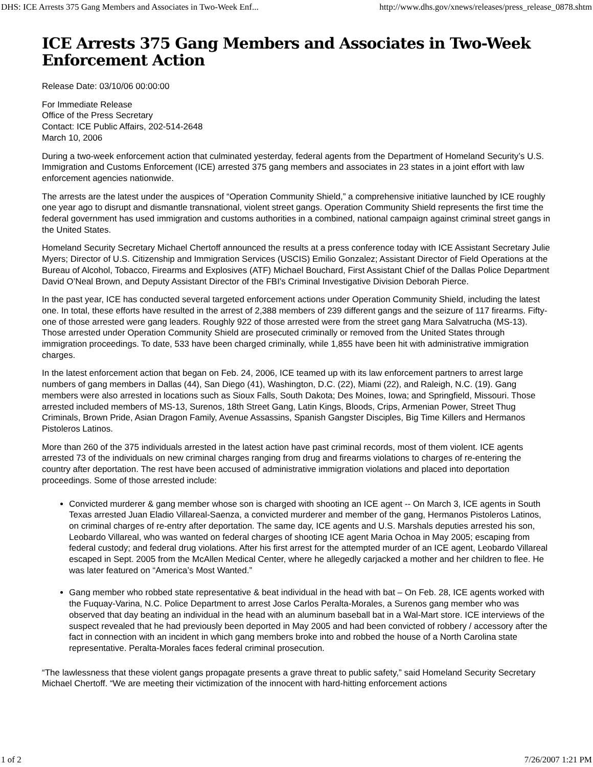DHS: ICE Arrests 375 Gang Members and Associates in Two-Week Enf... http://www.dhs.gov/xnews/releases/press_release_0878.shtm
ICE Arrests 375 Gang Members and Associates in Two-Week Enforcement Action
Release Date: 03/10/06 00:00:00
For Immediate Release
Office of the Press Secretary
Contact: ICE Public Affairs, 202-514-2648
March 10, 2006
During a two-week enforcement action that culminated yesterday, federal agents from the Department of Homeland Security’s U.S. Immigration and Customs Enforcement (ICE) arrested 375 gang members and associates in 23 states in a joint effort with law enforcement agencies nationwide.
The arrests are the latest under the auspices of “Operation Community Shield,” a comprehensive initiative launched by ICE roughly one year ago to disrupt and dismantle transnational, violent street gangs. Operation Community Shield represents the first time the federal government has used immigration and customs authorities in a combined, national campaign against criminal street gangs in the United States.
Homeland Security Secretary Michael Chertoff announced the results at a press conference today with ICE Assistant Secretary Julie Myers; Director of U.S. Citizenship and Immigration Services (USCIS) Emilio Gonzalez; Assistant Director of Field Operations at the Bureau of Alcohol, Tobacco, Firearms and Explosives (ATF) Michael Bouchard, First Assistant Chief of the Dallas Police Department David O’Neal Brown, and Deputy Assistant Director of the FBI’s Criminal Investigative Division Deborah Pierce.
In the past year, ICE has conducted several targeted enforcement actions under Operation Community Shield, including the latest one. In total, these efforts have resulted in the arrest of 2,388 members of 239 different gangs and the seizure of 117 firearms. Fifty-one of those arrested were gang leaders. Roughly 922 of those arrested were from the street gang Mara Salvatrucha (MS-13). Those arrested under Operation Community Shield are prosecuted criminally or removed from the United States through immigration proceedings. To date, 533 have been charged criminally, while 1,855 have been hit with administrative immigration charges.
In the latest enforcement action that began on Feb. 24, 2006, ICE teamed up with its law enforcement partners to arrest large numbers of gang members in Dallas (44), San Diego (41), Washington, D.C. (22), Miami (22), and Raleigh, N.C. (19). Gang members were also arrested in locations such as Sioux Falls, South Dakota; Des Moines, Iowa; and Springfield, Missouri. Those arrested included members of MS-13, Surenos, 18th Street Gang, Latin Kings, Bloods, Crips, Armenian Power, Street Thug Criminals, Brown Pride, Asian Dragon Family, Avenue Assassins, Spanish Gangster Disciples, Big Time Killers and Hermanos Pistoleros Latinos.
More than 260 of the 375 individuals arrested in the latest action have past criminal records, most of them violent. ICE agents arrested 73 of the individuals on new criminal charges ranging from drug and firearms violations to charges of re-entering the country after deportation. The rest have been accused of administrative immigration violations and placed into deportation proceedings. Some of those arrested include:
Convicted murderer & gang member whose son is charged with shooting an ICE agent -- On March 3, ICE agents in South Texas arrested Juan Eladio Villareal-Saenza, a convicted murderer and member of the gang, Hermanos Pistoleros Latinos, on criminal charges of re-entry after deportation. The same day, ICE agents and U.S. Marshals deputies arrested his son, Leobardo Villareal, who was wanted on federal charges of shooting ICE agent Maria Ochoa in May 2005; escaping from federal custody; and federal drug violations. After his first arrest for the attempted murder of an ICE agent, Leobardo Villareal escaped in Sept. 2005 from the McAllen Medical Center, where he allegedly carjacked a mother and her children to flee. He was later featured on “America’s Most Wanted.”
Gang member who robbed state representative & beat individual in the head with bat – On Feb. 28, ICE agents worked with the Fuquay-Varina, N.C. Police Department to arrest Jose Carlos Peralta-Morales, a Surenos gang member who was observed that day beating an individual in the head with an aluminum baseball bat in a Wal-Mart store. ICE interviews of the suspect revealed that he had previously been deported in May 2005 and had been convicted of robbery / accessory after the fact in connection with an incident in which gang members broke into and robbed the house of a North Carolina state representative. Peralta-Morales faces federal criminal prosecution.
“The lawlessness that these violent gangs propagate presents a grave threat to public safety,” said Homeland Security Secretary Michael Chertoff. “We are meeting their victimization of the innocent with hard-hitting enforcement actions
1 of 2 7/26/2007 1:21 PM